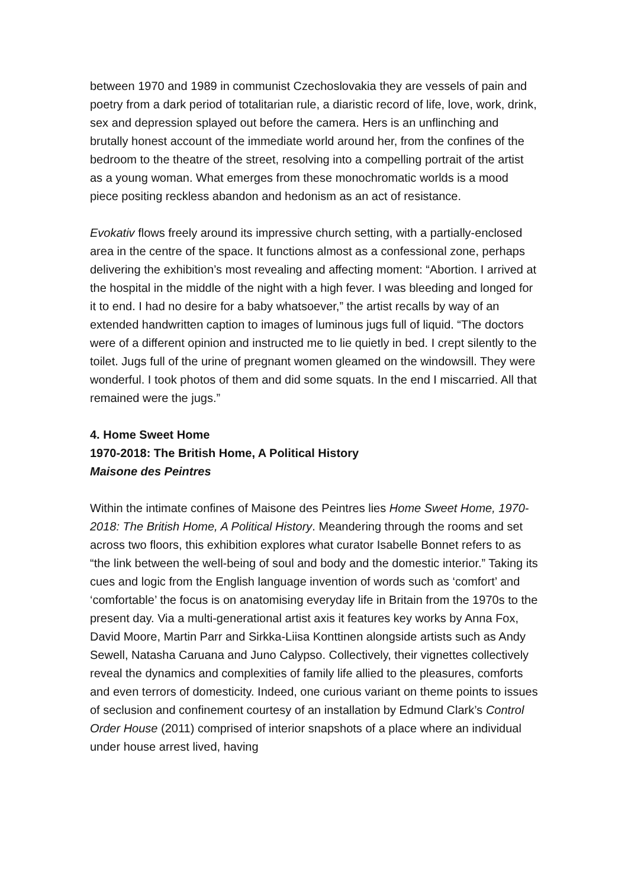between 1970 and 1989 in communist Czechoslovakia they are vessels of pain and poetry from a dark period of totalitarian rule, a diaristic record of life, love, work, drink, sex and depression splayed out before the camera. Hers is an unflinching and brutally honest account of the immediate world around her, from the confines of the bedroom to the theatre of the street, resolving into a compelling portrait of the artist as a young woman. What emerges from these monochromatic worlds is a mood piece positing reckless abandon and hedonism as an act of resistance.
Evokativ flows freely around its impressive church setting, with a partially-enclosed area in the centre of the space. It functions almost as a confessional zone, perhaps delivering the exhibition’s most revealing and affecting moment: “Abortion. I arrived at the hospital in the middle of the night with a high fever. I was bleeding and longed for it to end. I had no desire for a baby whatsoever,” the artist recalls by way of an extended handwritten caption to images of luminous jugs full of liquid. “The doctors were of a different opinion and instructed me to lie quietly in bed. I crept silently to the toilet. Jugs full of the urine of pregnant women gleamed on the windowsill. They were wonderful. I took photos of them and did some squats. In the end I miscarried. All that remained were the jugs.”
4. Home Sweet Home
1970-2018: The British Home, A Political History
Maisone des Peintres
Within the intimate confines of Maisone des Peintres lies Home Sweet Home, 1970-2018: The British Home, A Political History. Meandering through the rooms and set across two floors, this exhibition explores what curator Isabelle Bonnet refers to as “the link between the well-being of soul and body and the domestic interior.” Taking its cues and logic from the English language invention of words such as ‘comfort’ and ‘comfortable’ the focus is on anatomising everyday life in Britain from the 1970s to the present day. Via a multi-generational artist axis it features key works by Anna Fox, David Moore, Martin Parr and Sirkka-Liisa Konttinen alongside artists such as Andy Sewell, Natasha Caruana and Juno Calypso. Collectively, their vignettes collectively reveal the dynamics and complexities of family life allied to the pleasures, comforts and even terrors of domesticity. Indeed, one curious variant on theme points to issues of seclusion and confinement courtesy of an installation by Edmund Clark’s Control Order House (2011) comprised of interior snapshots of a place where an individual under house arrest lived, having